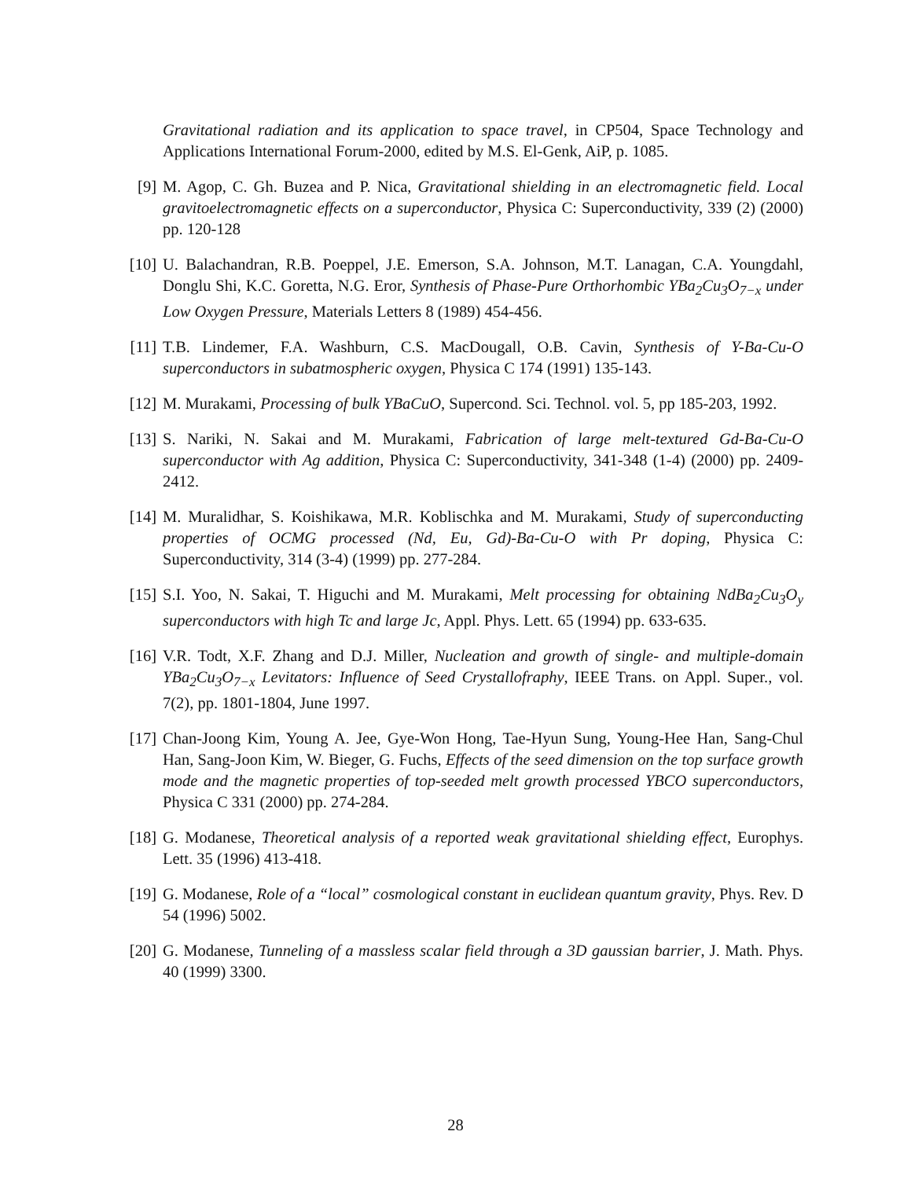Gravitational radiation and its application to space travel, in CP504, Space Technology and Applications International Forum-2000, edited by M.S. El-Genk, AiP, p. 1085.
[9] M. Agop, C. Gh. Buzea and P. Nica, Gravitational shielding in an electromagnetic field. Local gravitoelectromagnetic effects on a superconductor, Physica C: Superconductivity, 339 (2) (2000) pp. 120-128
[10] U. Balachandran, R.B. Poeppel, J.E. Emerson, S.A. Johnson, M.T. Lanagan, C.A. Youngdahl, Donglu Shi, K.C. Goretta, N.G. Eror, Synthesis of Phase-Pure Orthorhombic YBa<sub>2</sub>Cu<sub>3</sub>O<sub>7−x</sub> under Low Oxygen Pressure, Materials Letters 8 (1989) 454-456.
[11] T.B. Lindemer, F.A. Washburn, C.S. MacDougall, O.B. Cavin, Synthesis of Y-Ba-Cu-O superconductors in subatmospheric oxygen, Physica C 174 (1991) 135-143.
[12] M. Murakami, Processing of bulk YBaCuO, Supercond. Sci. Technol. vol. 5, pp 185-203, 1992.
[13] S. Nariki, N. Sakai and M. Murakami, Fabrication of large melt-textured Gd-Ba-Cu-O superconductor with Ag addition, Physica C: Superconductivity, 341-348 (1-4) (2000) pp. 2409-2412.
[14] M. Muralidhar, S. Koishikawa, M.R. Koblischka and M. Murakami, Study of superconducting properties of OCMG processed (Nd, Eu, Gd)-Ba-Cu-O with Pr doping, Physica C: Superconductivity, 314 (3-4) (1999) pp. 277-284.
[15] S.I. Yoo, N. Sakai, T. Higuchi and M. Murakami, Melt processing for obtaining NdBa<sub>2</sub>Cu<sub>3</sub>O<sub>y</sub> superconductors with high Tc and large Jc, Appl. Phys. Lett. 65 (1994) pp. 633-635.
[16] V.R. Todt, X.F. Zhang and D.J. Miller, Nucleation and growth of single- and multiple-domain YBa<sub>2</sub>Cu<sub>3</sub>O<sub>7−x</sub> Levitators: Influence of Seed Crystallofraphy, IEEE Trans. on Appl. Super., vol. 7(2), pp. 1801-1804, June 1997.
[17] Chan-Joong Kim, Young A. Jee, Gye-Won Hong, Tae-Hyun Sung, Young-Hee Han, Sang-Chul Han, Sang-Joon Kim, W. Bieger, G. Fuchs, Effects of the seed dimension on the top surface growth mode and the magnetic properties of top-seeded melt growth processed YBCO superconductors, Physica C 331 (2000) pp. 274-284.
[18] G. Modanese, Theoretical analysis of a reported weak gravitational shielding effect, Europhys. Lett. 35 (1996) 413-418.
[19] G. Modanese, Role of a “local” cosmological constant in euclidean quantum gravity, Phys. Rev. D 54 (1996) 5002.
[20] G. Modanese, Tunneling of a massless scalar field through a 3D gaussian barrier, J. Math. Phys. 40 (1999) 3300.
28